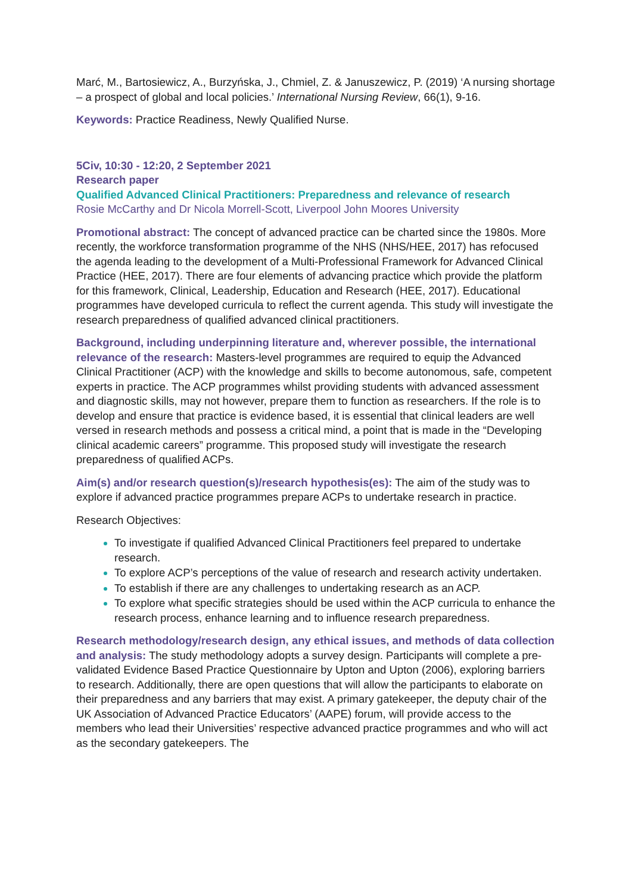Marć, M., Bartosiewicz, A., Burzyńska, J., Chmiel, Z. & Januszewicz, P. (2019) ‘A nursing shortage – a prospect of global and local policies.’ International Nursing Review, 66(1), 9-16.
Keywords: Practice Readiness, Newly Qualified Nurse.
5Civ, 10:30 - 12:20, 2 September 2021
Research paper
Qualified Advanced Clinical Practitioners: Preparedness and relevance of research
Rosie McCarthy and Dr Nicola Morrell-Scott, Liverpool John Moores University
Promotional abstract: The concept of advanced practice can be charted since the 1980s. More recently, the workforce transformation programme of the NHS (NHS/HEE, 2017) has refocused the agenda leading to the development of a Multi-Professional Framework for Advanced Clinical Practice (HEE, 2017). There are four elements of advancing practice which provide the platform for this framework, Clinical, Leadership, Education and Research (HEE, 2017). Educational programmes have developed curricula to reflect the current agenda. This study will investigate the research preparedness of qualified advanced clinical practitioners.
Background, including underpinning literature and, wherever possible, the international relevance of the research: Masters-level programmes are required to equip the Advanced Clinical Practitioner (ACP) with the knowledge and skills to become autonomous, safe, competent experts in practice. The ACP programmes whilst providing students with advanced assessment and diagnostic skills, may not however, prepare them to function as researchers. If the role is to develop and ensure that practice is evidence based, it is essential that clinical leaders are well versed in research methods and possess a critical mind, a point that is made in the “Developing clinical academic careers” programme. This proposed study will investigate the research preparedness of qualified ACPs.
Aim(s) and/or research question(s)/research hypothesis(es): The aim of the study was to explore if advanced practice programmes prepare ACPs to undertake research in practice.
Research Objectives:
To investigate if qualified Advanced Clinical Practitioners feel prepared to undertake research.
To explore ACP’s perceptions of the value of research and research activity undertaken.
To establish if there are any challenges to undertaking research as an ACP.
To explore what specific strategies should be used within the ACP curricula to enhance the research process, enhance learning and to influence research preparedness.
Research methodology/research design, any ethical issues, and methods of data collection and analysis: The study methodology adopts a survey design. Participants will complete a pre-validated Evidence Based Practice Questionnaire by Upton and Upton (2006), exploring barriers to research. Additionally, there are open questions that will allow the participants to elaborate on their preparedness and any barriers that may exist. A primary gatekeeper, the deputy chair of the UK Association of Advanced Practice Educators’ (AAPE) forum, will provide access to the members who lead their Universities’ respective advanced practice programmes and who will act as the secondary gatekeepers. The